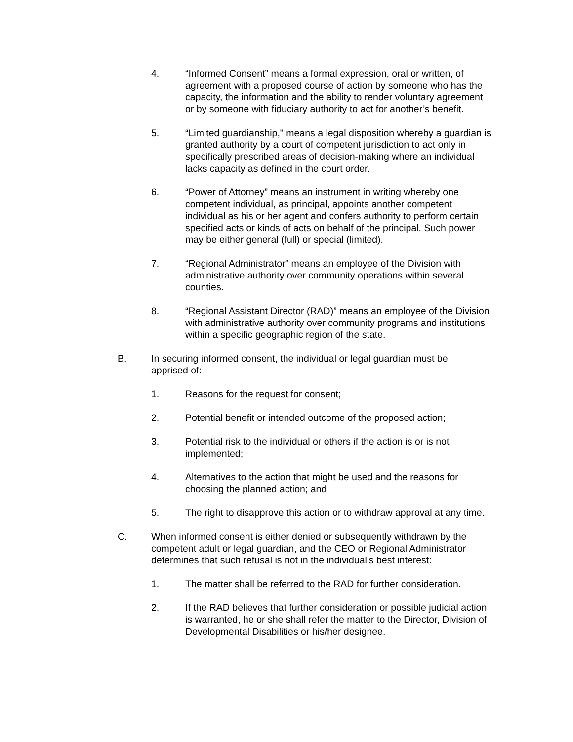4. “Informed Consent” means a formal expression, oral or written, of agreement with a proposed course of action by someone who has the capacity, the information and the ability to render voluntary agreement or by someone with fiduciary authority to act for another’s benefit.
5. “Limited guardianship," means a legal disposition whereby a guardian is granted authority by a court of competent jurisdiction to act only in specifically prescribed areas of decision-making where an individual lacks capacity as defined in the court order.
6. “Power of Attorney” means an instrument in writing whereby one competent individual, as principal, appoints another competent individual as his or her agent and confers authority to perform certain specified acts or kinds of acts on behalf of the principal. Such power may be either general (full) or special (limited).
7. “Regional Administrator” means an employee of the Division with administrative authority over community operations within several counties.
8. “Regional Assistant Director (RAD)” means an employee of the Division with administrative authority over community programs and institutions within a specific geographic region of the state.
B. In securing informed consent, the individual or legal guardian must be apprised of:
1. Reasons for the request for consent;
2. Potential benefit or intended outcome of the proposed action;
3. Potential risk to the individual or others if the action is or is not implemented;
4. Alternatives to the action that might be used and the reasons for choosing the planned action; and
5. The right to disapprove this action or to withdraw approval at any time.
C. When informed consent is either denied or subsequently withdrawn by the competent adult or legal guardian, and the CEO or Regional Administrator determines that such refusal is not in the individual’s best interest:
1. The matter shall be referred to the RAD for further consideration.
2. If the RAD believes that further consideration or possible judicial action is warranted, he or she shall refer the matter to the Director, Division of Developmental Disabilities or his/her designee.